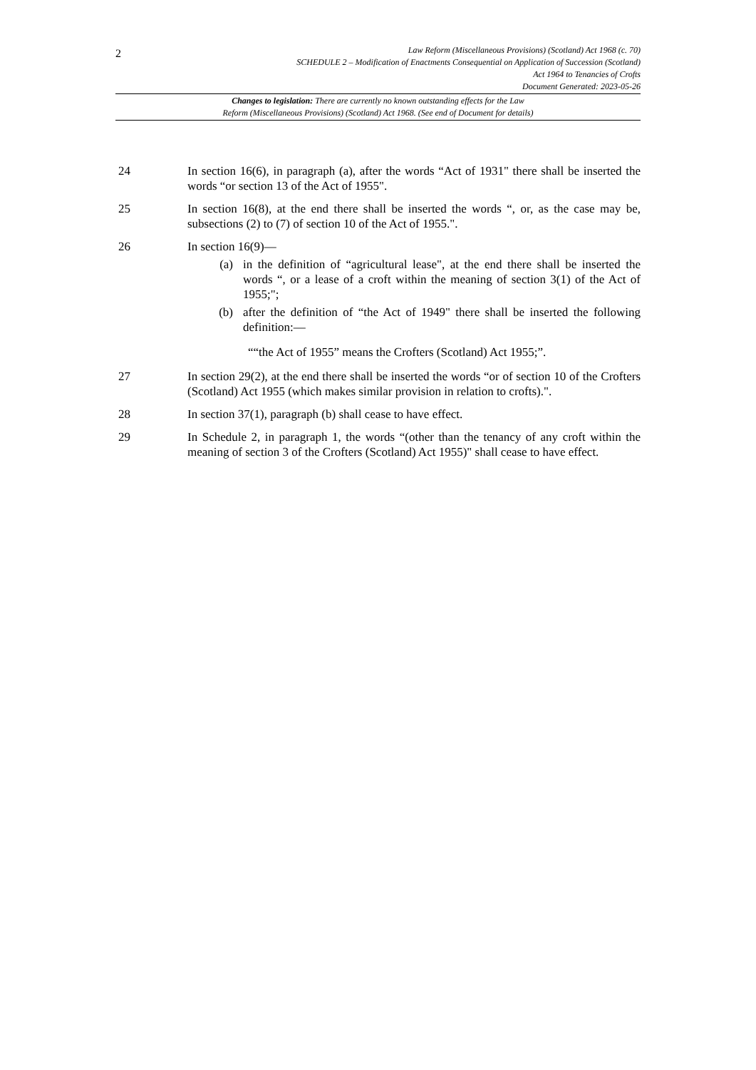2
Law Reform (Miscellaneous Provisions) (Scotland) Act 1968 (c. 70)
SCHEDULE 2 – Modification of Enactments Consequential on Application of Succession (Scotland)
Act 1964 to Tenancies of Crofts
Document Generated: 2023-05-26
Changes to legislation: There are currently no known outstanding effects for the Law
Reform (Miscellaneous Provisions) (Scotland) Act 1968. (See end of Document for details)
24 In section 16(6), in paragraph (a), after the words “Act of 1931" there shall be inserted the words “or section 13 of the Act of 1955".
25 In section 16(8), at the end there shall be inserted the words “, or, as the case may be, subsections (2) to (7) of section 10 of the Act of 1955.".
26 In section 16(9)—
(a) in the definition of “agricultural lease", at the end there shall be inserted the words “, or a lease of a croft within the meaning of section 3(1) of the Act of 1955;";
(b) after the definition of “the Act of 1949" there shall be inserted the following definition:—
““the Act of 1955” means the Crofters (Scotland) Act 1955;”.
27 In section 29(2), at the end there shall be inserted the words “or of section 10 of the Crofters (Scotland) Act 1955 (which makes similar provision in relation to crofts).".
28 In section 37(1), paragraph (b) shall cease to have effect.
29 In Schedule 2, in paragraph 1, the words “(other than the tenancy of any croft within the meaning of section 3 of the Crofters (Scotland) Act 1955)" shall cease to have effect.